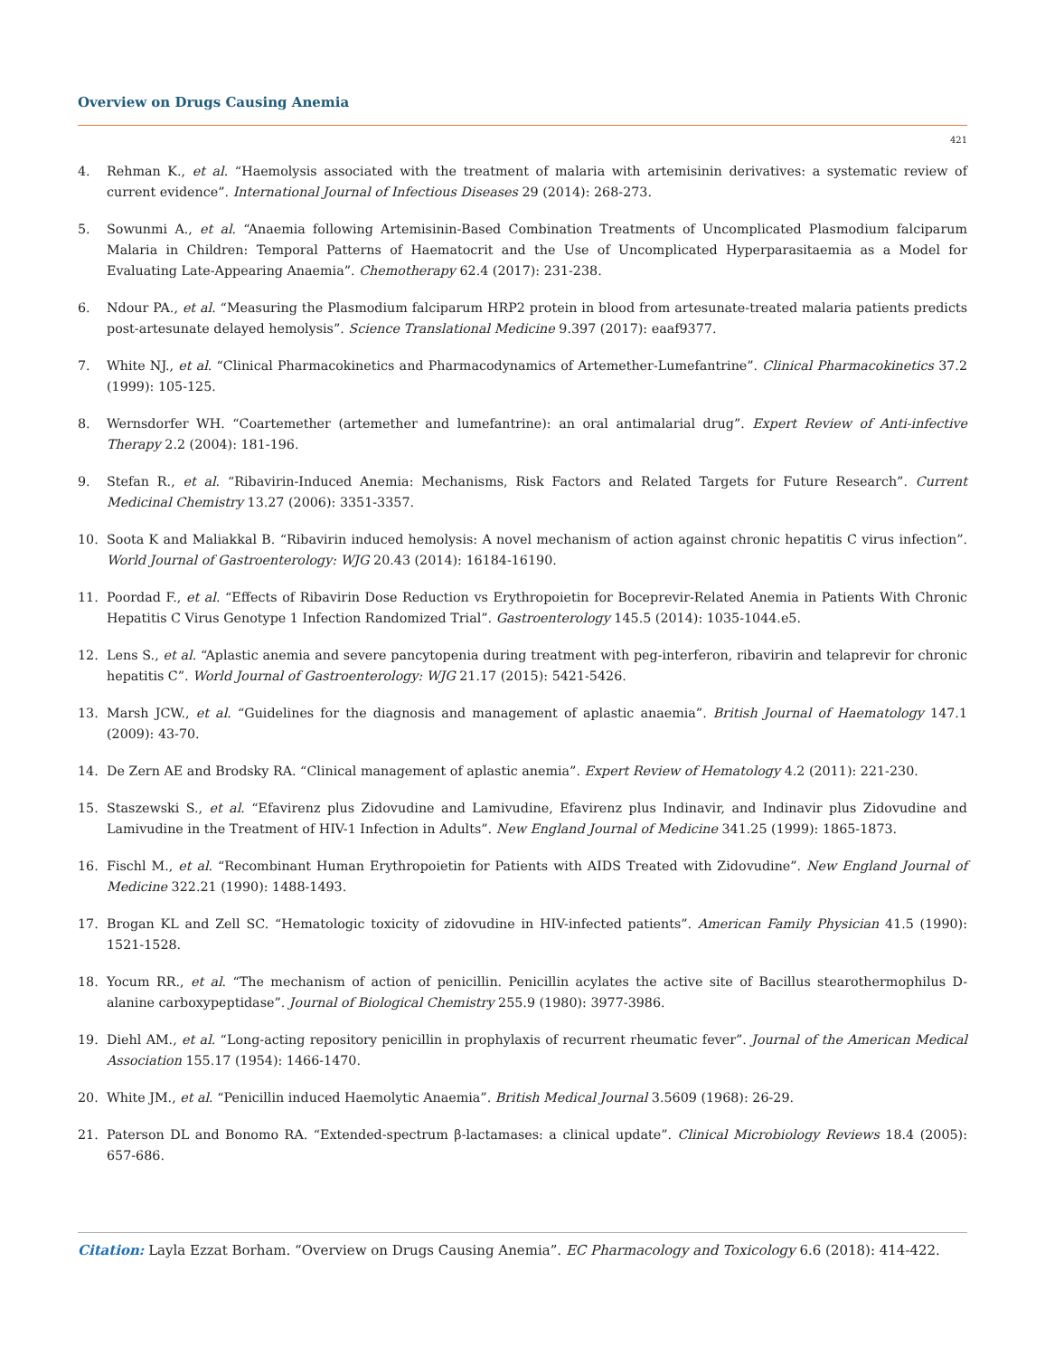Overview on Drugs Causing Anemia
421
4. Rehman K., et al. “Haemolysis associated with the treatment of malaria with artemisinin derivatives: a systematic review of current evidence”. International Journal of Infectious Diseases 29 (2014): 268-273.
5. Sowunmi A., et al. “Anaemia following Artemisinin-Based Combination Treatments of Uncomplicated Plasmodium falciparum Malaria in Children: Temporal Patterns of Haematocrit and the Use of Uncomplicated Hyperparasitaemia as a Model for Evaluating Late-Appearing Anaemia”. Chemotherapy 62.4 (2017): 231-238.
6. Ndour PA., et al. “Measuring the Plasmodium falciparum HRP2 protein in blood from artesunate-treated malaria patients predicts post-artesunate delayed hemolysis”. Science Translational Medicine 9.397 (2017): eaaf9377.
7. White NJ., et al. “Clinical Pharmacokinetics and Pharmacodynamics of Artemether-Lumefantrine”. Clinical Pharmacokinetics 37.2 (1999): 105-125.
8. Wernsdorfer WH. “Coartemether (artemether and lumefantrine): an oral antimalarial drug”. Expert Review of Anti-infective Therapy 2.2 (2004): 181-196.
9. Stefan R., et al. “Ribavirin-Induced Anemia: Mechanisms, Risk Factors and Related Targets for Future Research”. Current Medicinal Chemistry 13.27 (2006): 3351-3357.
10. Soota K and Maliakkal B. “Ribavirin induced hemolysis: A novel mechanism of action against chronic hepatitis C virus infection”. World Journal of Gastroenterology: WJG 20.43 (2014): 16184-16190.
11. Poordad F., et al. “Effects of Ribavirin Dose Reduction vs Erythropoietin for Boceprevir-Related Anemia in Patients With Chronic Hepatitis C Virus Genotype 1 Infection Randomized Trial”. Gastroenterology 145.5 (2014): 1035-1044.e5.
12. Lens S., et al. “Aplastic anemia and severe pancytopenia during treatment with peg-interferon, ribavirin and telaprevir for chronic hepatitis C”. World Journal of Gastroenterology: WJG 21.17 (2015): 5421-5426.
13. Marsh JCW., et al. “Guidelines for the diagnosis and management of aplastic anaemia”. British Journal of Haematology 147.1 (2009): 43-70.
14. De Zern AE and Brodsky RA. “Clinical management of aplastic anemia”. Expert Review of Hematology 4.2 (2011): 221-230.
15. Staszewski S., et al. “Efavirenz plus Zidovudine and Lamivudine, Efavirenz plus Indinavir, and Indinavir plus Zidovudine and Lamivudine in the Treatment of HIV-1 Infection in Adults”. New England Journal of Medicine 341.25 (1999): 1865-1873.
16. Fischl M., et al. “Recombinant Human Erythropoietin for Patients with AIDS Treated with Zidovudine”. New England Journal of Medicine 322.21 (1990): 1488-1493.
17. Brogan KL and Zell SC. “Hematologic toxicity of zidovudine in HIV-infected patients”. American Family Physician 41.5 (1990): 1521-1528.
18. Yocum RR., et al. “The mechanism of action of penicillin. Penicillin acylates the active site of Bacillus stearothermophilus D-alanine carboxypeptidase”. Journal of Biological Chemistry 255.9 (1980): 3977-3986.
19. Diehl AM., et al. “Long-acting repository penicillin in prophylaxis of recurrent rheumatic fever”. Journal of the American Medical Association 155.17 (1954): 1466-1470.
20. White JM., et al. “Penicillin induced Haemolytic Anaemia”. British Medical Journal 3.5609 (1968): 26-29.
21. Paterson DL and Bonomo RA. “Extended-spectrum β-lactamases: a clinical update”. Clinical Microbiology Reviews 18.4 (2005): 657-686.
Citation: Layla Ezzat Borham. “Overview on Drugs Causing Anemia”. EC Pharmacology and Toxicology 6.6 (2018): 414-422.